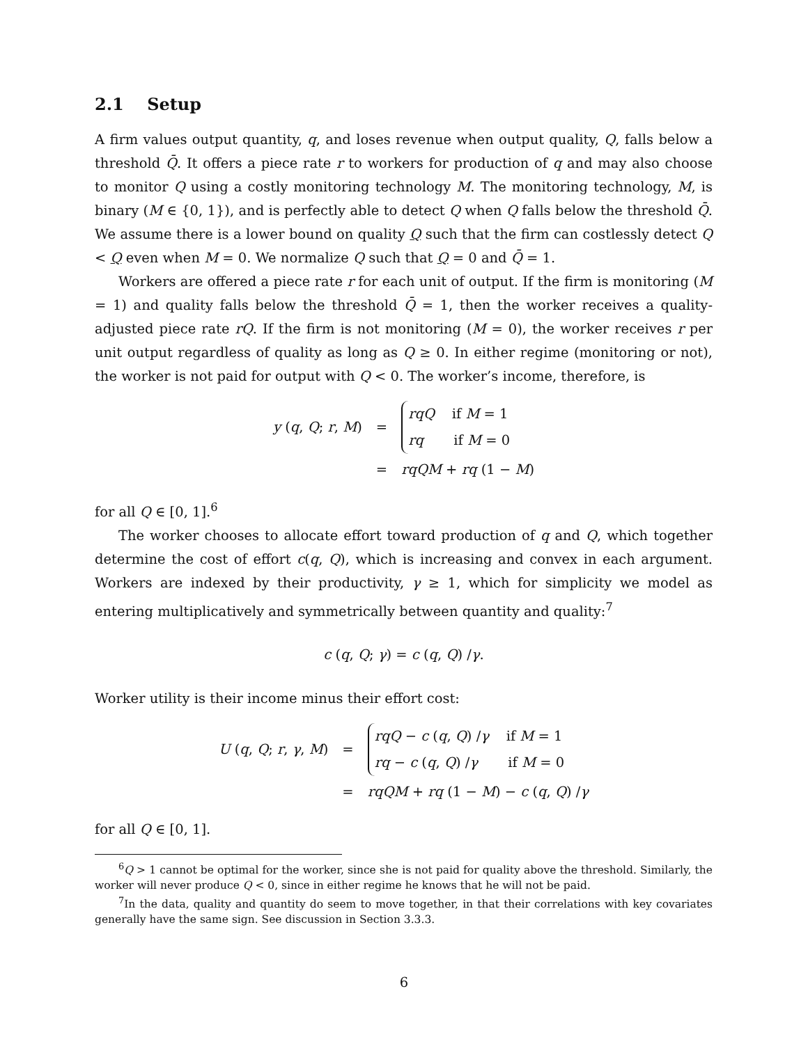2.1 Setup
A firm values output quantity, q, and loses revenue when output quality, Q, falls below a threshold Q̄. It offers a piece rate r to workers for production of q and may also choose to monitor Q using a costly monitoring technology M. The monitoring technology, M, is binary (M ∈ {0, 1}), and is perfectly able to detect Q when Q falls below the threshold Q̄. We assume there is a lower bound on quality Q such that the firm can costlessly detect Q < Q even when M = 0. We normalize Q such that Q = 0 and Q̄ = 1.
Workers are offered a piece rate r for each unit of output. If the firm is monitoring (M = 1) and quality falls below the threshold Q̄ = 1, then the worker receives a quality-adjusted piece rate rQ. If the firm is not monitoring (M = 0), the worker receives r per unit output regardless of quality as long as Q ≥ 0. In either regime (monitoring or not), the worker is not paid for output with Q < 0. The worker’s income, therefore, is
| y ( q , Q ; r , M ) | = | rqQ if M = 1 rq if M = 0 |
| | = | rqQM + rq (1 − M ) |
for all Q ∈ [0, 1].<sup>6</sup>
The worker chooses to allocate effort toward production of q and Q, which together determine the cost of effort c(q, Q), which is increasing and convex in each argument. Workers are indexed by their productivity, γ ≥ 1, which for simplicity we model as entering multiplicatively and symmetrically between quantity and quality:<sup>7</sup>
c (q, Q; γ) = c (q, Q) /γ.
Worker utility is their income minus their effort cost:
| U ( q , Q ; r , γ , M ) | = | rqQ − c ( q , Q ) / γ if M = 1 rq − c ( q , Q ) / γ if M = 0 |
| | = | rqQM + rq (1 − M ) − c ( q , Q ) / γ |
for all Q ∈ [0, 1].
<sup>6</sup> Q > 1 cannot be optimal for the worker, since she is not paid for quality above the threshold. Similarly, the worker will never produce Q < 0, since in either regime he knows that he will not be paid.
<sup>7</sup> In the data, quality and quantity do seem to move together, in that their correlations with key covariates generally have the same sign. See discussion in Section 3.3.3.
6